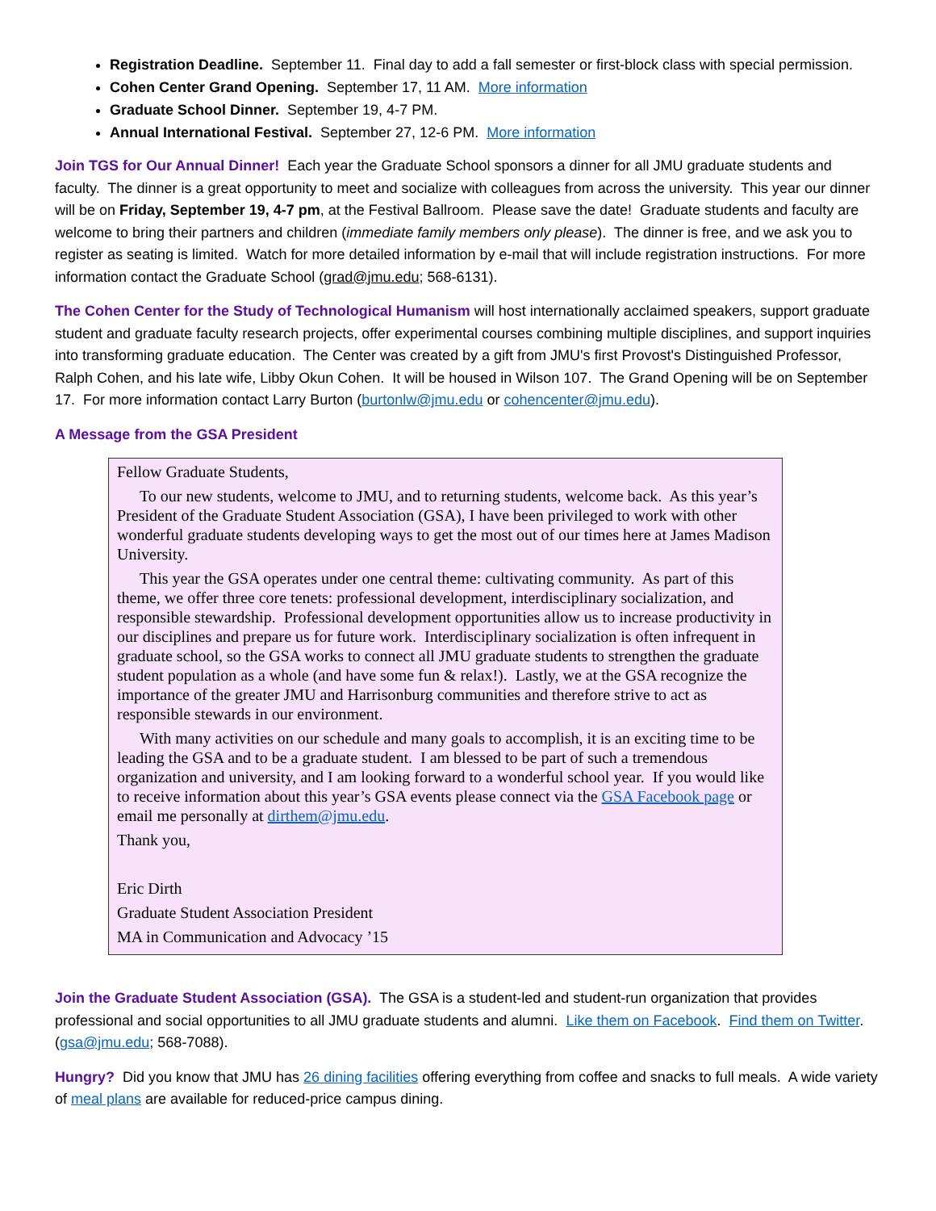Registration Deadline. September 11. Final day to add a fall semester or first-block class with special permission.
Cohen Center Grand Opening. September 17, 11 AM. More information
Graduate School Dinner. September 19, 4-7 PM.
Annual International Festival. September 27, 12-6 PM. More information
Join TGS for Our Annual Dinner! Each year the Graduate School sponsors a dinner for all JMU graduate students and faculty. The dinner is a great opportunity to meet and socialize with colleagues from across the university. This year our dinner will be on Friday, September 19, 4-7 pm, at the Festival Ballroom. Please save the date! Graduate students and faculty are welcome to bring their partners and children (immediate family members only please). The dinner is free, and we ask you to register as seating is limited. Watch for more detailed information by e-mail that will include registration instructions. For more information contact the Graduate School (grad@jmu.edu; 568-6131).
The Cohen Center for the Study of Technological Humanism will host internationally acclaimed speakers, support graduate student and graduate faculty research projects, offer experimental courses combining multiple disciplines, and support inquiries into transforming graduate education. The Center was created by a gift from JMU's first Provost's Distinguished Professor, Ralph Cohen, and his late wife, Libby Okun Cohen. It will be housed in Wilson 107. The Grand Opening will be on September 17. For more information contact Larry Burton (burtonlw@jmu.edu or cohencenter@jmu.edu).
A Message from the GSA President
Fellow Graduate Students,
To our new students, welcome to JMU, and to returning students, welcome back. As this year’s President of the Graduate Student Association (GSA), I have been privileged to work with other wonderful graduate students developing ways to get the most out of our times here at James Madison University.
This year the GSA operates under one central theme: cultivating community. As part of this theme, we offer three core tenets: professional development, interdisciplinary socialization, and responsible stewardship. Professional development opportunities allow us to increase productivity in our disciplines and prepare us for future work. Interdisciplinary socialization is often infrequent in graduate school, so the GSA works to connect all JMU graduate students to strengthen the graduate student population as a whole (and have some fun & relax!). Lastly, we at the GSA recognize the importance of the greater JMU and Harrisonburg communities and therefore strive to act as responsible stewards in our environment.
With many activities on our schedule and many goals to accomplish, it is an exciting time to be leading the GSA and to be a graduate student. I am blessed to be part of such a tremendous organization and university, and I am looking forward to a wonderful school year. If you would like to receive information about this year’s GSA events please connect via the GSA Facebook page or email me personally at dirthem@jmu.edu.
Thank you,
Eric Dirth
Graduate Student Association President
MA in Communication and Advocacy ’15
Join the Graduate Student Association (GSA). The GSA is a student-led and student-run organization that provides professional and social opportunities to all JMU graduate students and alumni. Like them on Facebook. Find them on Twitter. (gsa@jmu.edu; 568-7088).
Hungry? Did you know that JMU has 26 dining facilities offering everything from coffee and snacks to full meals. A wide variety of meal plans are available for reduced-price campus dining.